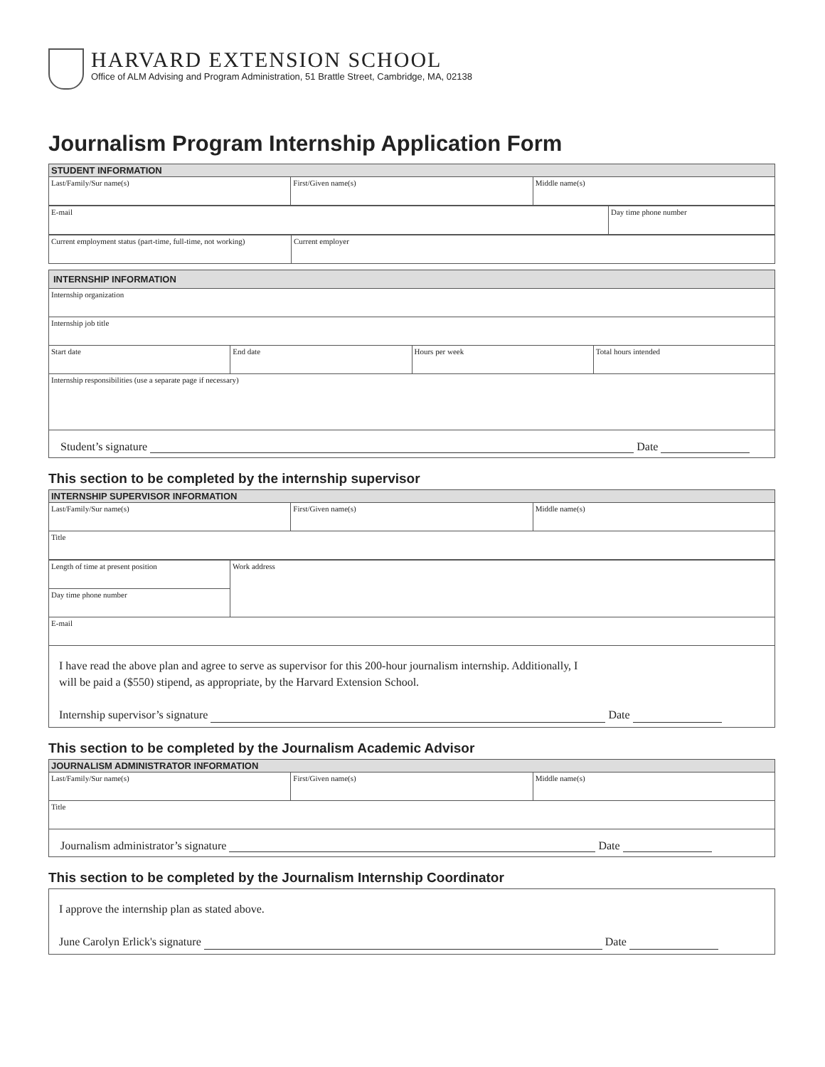HARVARD EXTENSION SCHOOL
Office of ALM Advising and Program Administration, 51 Brattle Street, Cambridge, MA, 02138
Journalism Program Internship Application Form
| STUDENT INFORMATION | | |
| --- | --- | --- |
| Last/Family/Sur name(s) | First/Given name(s) | Middle name(s) |
| E-mail | Day time phone number |
| Current employment status (part-time, full-time, not working) | Current employer |
| INTERNSHIP INFORMATION | | | |
| --- | --- | --- | --- |
| Internship organization | | | |
| Internship job title | | | |
| Start date | End date | Hours per week | Total hours intended |
| Internship responsibilities (use a separate page if necessary) | | | |
| Student’s signature Date | | | |
This section to be completed by the internship supervisor
| INTERNSHIP SUPERVISOR INFORMATION | | |
| --- | --- | --- |
| Last/Family/Sur name(s) | First/Given name(s) | Middle name(s) |
| Title | | |
| Length of time at present position | Work address |
| Day time phone number | |
| E-mail | |
| I have read the above plan and agree to serve as supervisor for this 200-hour journalism internship. Additionally, I will be paid a ($550) stipend, as appropriate, by the Harvard Extension School. Internship supervisor’s signature Date | |
This section to be completed by the Journalism Academic Advisor
| JOURNALISM ADMINISTRATOR INFORMATION | | |
| --- | --- | --- |
| Last/Family/Sur name(s) | First/Given name(s) | Middle name(s) |
| Title | | |
| Journalism administrator’s signature Date | | |
This section to be completed by the Journalism Internship Coordinator
| I approve the internship plan as stated above. June Carolyn Erlick's signature Date |